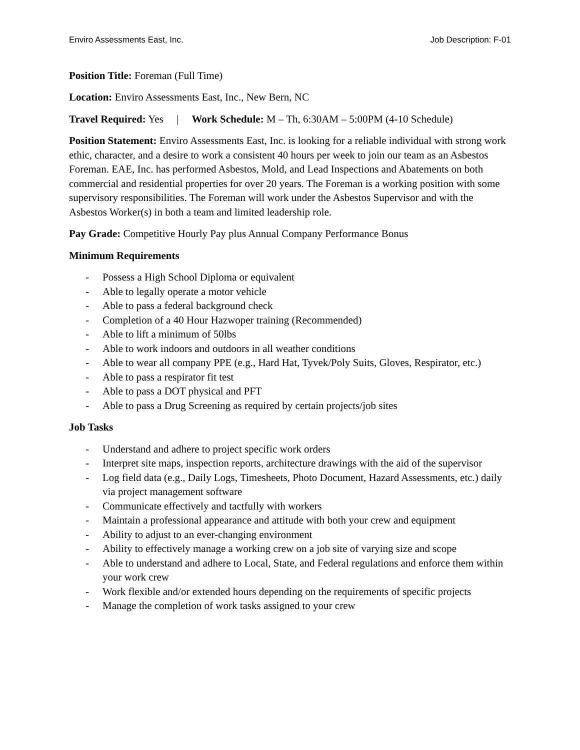Enviro Assessments East, Inc. Job Description: F-01
Position Title: Foreman (Full Time)
Location: Enviro Assessments East, Inc., New Bern, NC
Travel Required: Yes | Work Schedule: M – Th, 6:30AM – 5:00PM (4-10 Schedule)
Position Statement: Enviro Assessments East, Inc. is looking for a reliable individual with strong work ethic, character, and a desire to work a consistent 40 hours per week to join our team as an Asbestos Foreman. EAE, Inc. has performed Asbestos, Mold, and Lead Inspections and Abatements on both commercial and residential properties for over 20 years. The Foreman is a working position with some supervisory responsibilities. The Foreman will work under the Asbestos Supervisor and with the Asbestos Worker(s) in both a team and limited leadership role.
Pay Grade: Competitive Hourly Pay plus Annual Company Performance Bonus
Minimum Requirements
- Possess a High School Diploma or equivalent
- Able to legally operate a motor vehicle
- Able to pass a federal background check
- Completion of a 40 Hour Hazwoper training (Recommended)
- Able to lift a minimum of 50lbs
- Able to work indoors and outdoors in all weather conditions
- Able to wear all company PPE (e.g., Hard Hat, Tyvek/Poly Suits, Gloves, Respirator, etc.)
- Able to pass a respirator fit test
- Able to pass a DOT physical and PFT
- Able to pass a Drug Screening as required by certain projects/job sites
Job Tasks
- Understand and adhere to project specific work orders
- Interpret site maps, inspection reports, architecture drawings with the aid of the supervisor
- Log field data (e.g., Daily Logs, Timesheets, Photo Document, Hazard Assessments, etc.) daily via project management software
- Communicate effectively and tactfully with workers
- Maintain a professional appearance and attitude with both your crew and equipment
- Ability to adjust to an ever-changing environment
- Ability to effectively manage a working crew on a job site of varying size and scope
- Able to understand and adhere to Local, State, and Federal regulations and enforce them within your work crew
- Work flexible and/or extended hours depending on the requirements of specific projects
- Manage the completion of work tasks assigned to your crew